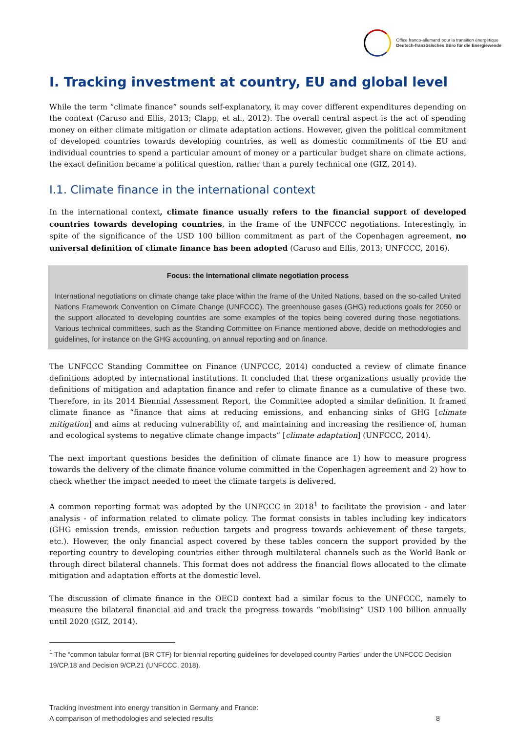Office franco-allemand pour la transition énergétique
Deutsch-französisches Büro für die Energiewende
I. Tracking investment at country, EU and global level
While the term “climate finance” sounds self-explanatory, it may cover different expenditures depending on the context (Caruso and Ellis, 2013; Clapp, et al., 2012). The overall central aspect is the act of spending money on either climate mitigation or climate adaptation actions. However, given the political commitment of developed countries towards developing countries, as well as domestic commitments of the EU and individual countries to spend a particular amount of money or a particular budget share on climate actions, the exact definition became a political question, rather than a purely technical one (GIZ, 2014).
I.1. Climate finance in the international context
In the international context, climate finance usually refers to the financial support of developed countries towards developing countries, in the frame of the UNFCCC negotiations. Interestingly, in spite of the significance of the USD 100 billion commitment as part of the Copenhagen agreement, no universal definition of climate finance has been adopted (Caruso and Ellis, 2013; UNFCCC, 2016).
Focus: the international climate negotiation process
International negotiations on climate change take place within the frame of the United Nations, based on the so-called United Nations Framework Convention on Climate Change (UNFCCC). The greenhouse gases (GHG) reductions goals for 2050 or the support allocated to developing countries are some examples of the topics being covered during those negotiations. Various technical committees, such as the Standing Committee on Finance mentioned above, decide on methodologies and guidelines, for instance on the GHG accounting, on annual reporting and on finance.
The UNFCCC Standing Committee on Finance (UNFCCC, 2014) conducted a review of climate finance definitions adopted by international institutions. It concluded that these organizations usually provide the definitions of mitigation and adaptation finance and refer to climate finance as a cumulative of these two. Therefore, in its 2014 Biennial Assessment Report, the Committee adopted a similar definition. It framed climate finance as “finance that aims at reducing emissions, and enhancing sinks of GHG [climate mitigation] and aims at reducing vulnerability of, and maintaining and increasing the resilience of, human and ecological systems to negative climate change impacts” [climate adaptation] (UNFCCC, 2014).
The next important questions besides the definition of climate finance are 1) how to measure progress towards the delivery of the climate finance volume committed in the Copenhagen agreement and 2) how to check whether the impact needed to meet the climate targets is delivered.
A common reporting format was adopted by the UNFCCC in 2018<sup>1</sup> to facilitate the provision - and later analysis - of information related to climate policy. The format consists in tables including key indicators (GHG emission trends, emission reduction targets and progress towards achievement of these targets, etc.). However, the only financial aspect covered by these tables concern the support provided by the reporting country to developing countries either through multilateral channels such as the World Bank or through direct bilateral channels. This format does not address the financial flows allocated to the climate mitigation and adaptation efforts at the domestic level.
The discussion of climate finance in the OECD context had a similar focus to the UNFCCC, namely to measure the bilateral financial aid and track the progress towards “mobilising” USD 100 billion annually until 2020 (GIZ, 2014).
<sup>1</sup> The “common tabular format (BR CTF) for biennial reporting guidelines for developed country Parties” under the UNFCCC Decision 19/CP.18 and Decision 9/CP.21 (UNFCCC, 2018).
Tracking investment into energy transition in Germany and France:
A comparison of methodologies and selected results
8